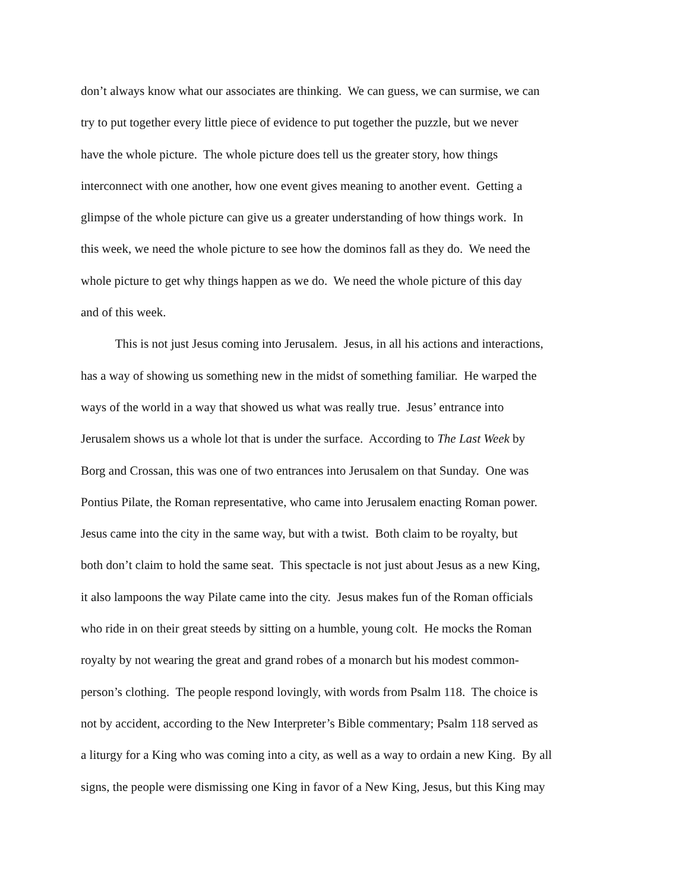don’t always know what our associates are thinking. We can guess, we can surmise, we can
try to put together every little piece of evidence to put together the puzzle, but we never
have the whole picture. The whole picture does tell us the greater story, how things
interconnect with one another, how one event gives meaning to another event. Getting a
glimpse of the whole picture can give us a greater understanding of how things work. In
this week, we need the whole picture to see how the dominos fall as they do. We need the
whole picture to get why things happen as we do. We need the whole picture of this day
and of this week.
This is not just Jesus coming into Jerusalem. Jesus, in all his actions and interactions,
has a way of showing us something new in the midst of something familiar. He warped the
ways of the world in a way that showed us what was really true. Jesus’ entrance into
Jerusalem shows us a whole lot that is under the surface. According to The Last Week by
Borg and Crossan, this was one of two entrances into Jerusalem on that Sunday. One was
Pontius Pilate, the Roman representative, who came into Jerusalem enacting Roman power.
Jesus came into the city in the same way, but with a twist. Both claim to be royalty, but
both don’t claim to hold the same seat. This spectacle is not just about Jesus as a new King,
it also lampoons the way Pilate came into the city. Jesus makes fun of the Roman officials
who ride in on their great steeds by sitting on a humble, young colt. He mocks the Roman
royalty by not wearing the great and grand robes of a monarch but his modest common-
person’s clothing. The people respond lovingly, with words from Psalm 118. The choice is
not by accident, according to the New Interpreter’s Bible commentary; Psalm 118 served as
a liturgy for a King who was coming into a city, as well as a way to ordain a new King. By all
signs, the people were dismissing one King in favor of a New King, Jesus, but this King may